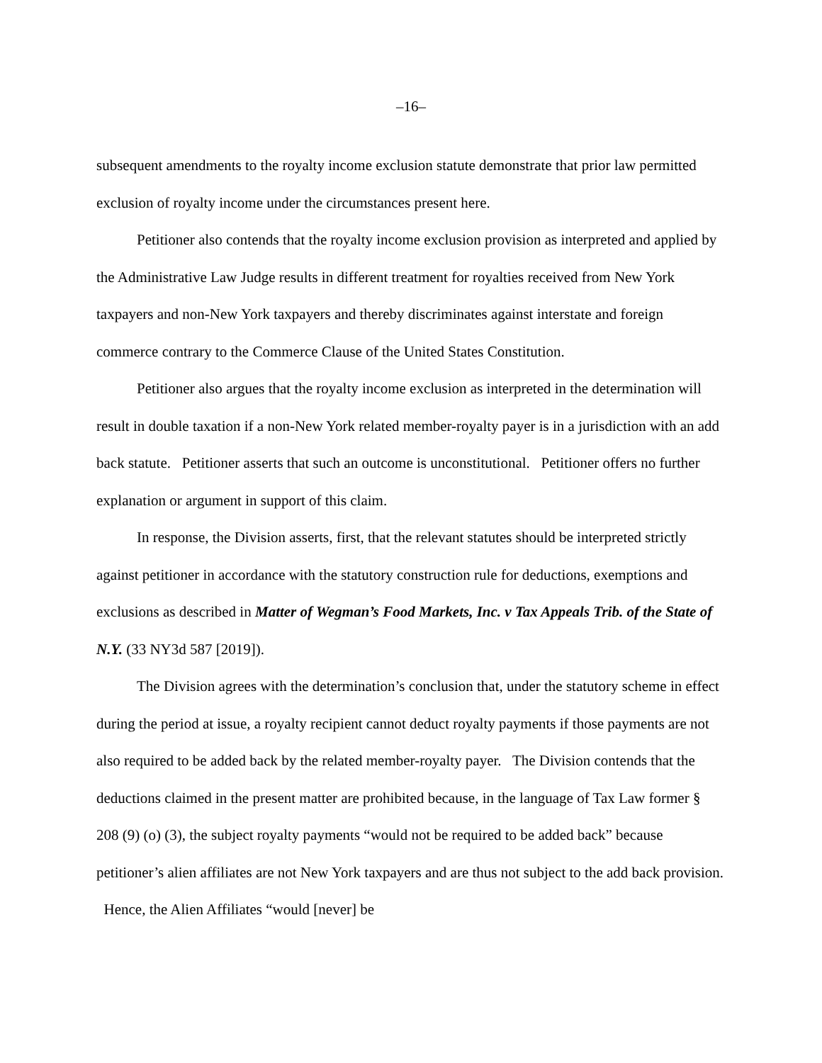–16–
subsequent amendments to the royalty income exclusion statute demonstrate that prior law permitted exclusion of royalty income under the circumstances present here.
Petitioner also contends that the royalty income exclusion provision as interpreted and applied by the Administrative Law Judge results in different treatment for royalties received from New York taxpayers and non-New York taxpayers and thereby discriminates against interstate and foreign commerce contrary to the Commerce Clause of the United States Constitution.
Petitioner also argues that the royalty income exclusion as interpreted in the determination will result in double taxation if a non-New York related member-royalty payer is in a jurisdiction with an add back statute. Petitioner asserts that such an outcome is unconstitutional. Petitioner offers no further explanation or argument in support of this claim.
In response, the Division asserts, first, that the relevant statutes should be interpreted strictly against petitioner in accordance with the statutory construction rule for deductions, exemptions and exclusions as described in Matter of Wegman’s Food Markets, Inc. v Tax Appeals Trib. of the State of N.Y. (33 NY3d 587 [2019]).
The Division agrees with the determination’s conclusion that, under the statutory scheme in effect during the period at issue, a royalty recipient cannot deduct royalty payments if those payments are not also required to be added back by the related member-royalty payer. The Division contends that the deductions claimed in the present matter are prohibited because, in the language of Tax Law former § 208 (9) (o) (3), the subject royalty payments “would not be required to be added back” because petitioner’s alien affiliates are not New York taxpayers and are thus not subject to the add back provision. Hence, the Alien Affiliates “would [never] be